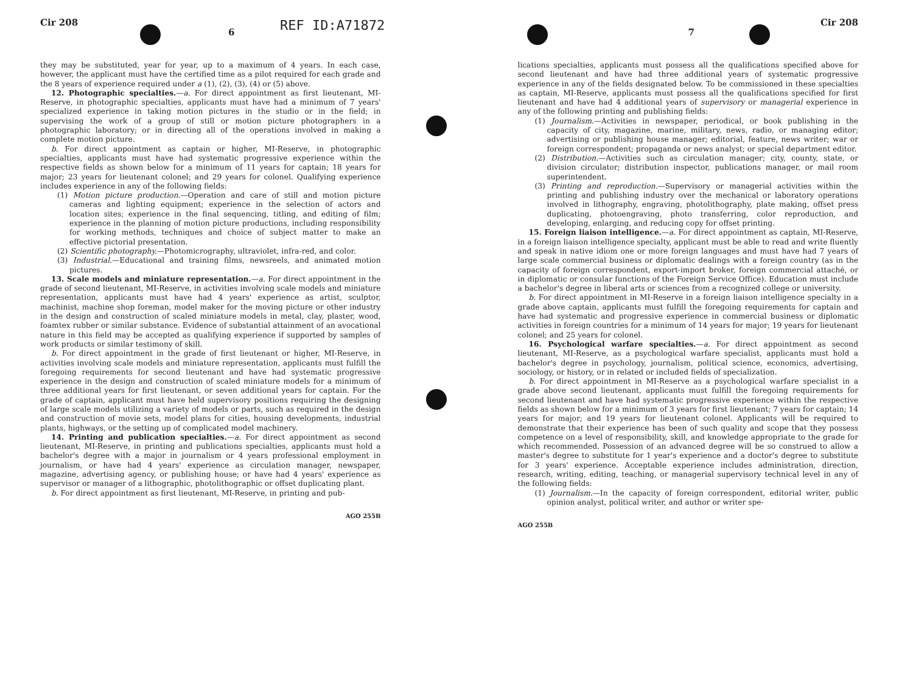REF ID:A71872
Cir 208 6
they may be substituted, year for year, up to a maximum of 4 years. In each case, however, the applicant must have the certified time as a pilot required for each grade and the 8 years of experience required under a (1), (2), (3), (4) or (5) above.
12. Photographic specialties.—a. For direct appointment as first lieutenant, MI-Reserve, in photographic specialties, applicants must have had a minimum of 7 years' specialized experience in taking motion pictures in the studio or in the field; in supervising the work of a group of still or motion picture photographers in a photographic laboratory; or in directing all of the operations involved in making a complete motion picture.
b. For direct appointment as captain or higher, MI-Reserve, in photographic specialties, applicants must have had systematic progressive experience within the respective fields as shown below for a minimum of 11 years for captain; 18 years for major; 23 years for lieutenant colonel; and 29 years for colonel. Qualifying experience includes experience in any of the following fields:
(1) Motion picture production.—Operation and care of still and motion picture cameras and lighting equipment; experience in the selection of actors and location sites; experience in the final sequencing, titling, and editing of film; experience in the planning of motion picture productions, including responsibility for working methods, techniques and choice of subject matter to make an effective pictorial presentation.
(2) Scientific photography.—Photomicrography, ultraviolet, infra-red, and color.
(3) Industrial.—Educational and training films, newsreels, and animated motion pictures.
13. Scale models and miniature representation.—a. For direct appointment in the grade of second lieutenant, MI-Reserve, in activities involving scale models and miniature representation, applicants must have had 4 years' experience as artist, sculptor, machinist, machine shop foreman, model maker for the moving picture or other industry in the design and construction of scaled miniature models in metal, clay, plaster, wood, foamtex rubber or similar substance. Evidence of substantial attainment of an avocational nature in this field may be accepted as qualifying experience if supported by samples of work products or similar testimony of skill.
b. For direct appointment in the grade of first lieutenant or higher, MI-Reserve, in activities involving scale models and miniature representation, applicants must fulfill the foregoing requirements for second lieutenant and have had systematic progressive experience in the design and construction of scaled miniature models for a minimum of three additional years for first lieutenant, or seven additional years for captain. For the grade of captain, applicant must have held supervisory positions requiring the designing of large scale models utilizing a variety of models or parts, such as required in the design and construction of movie sets, model plans for cities, housing developments, industrial plants, highways, or the setting up of complicated model machinery.
14. Printing and publication specialties.—a. For direct appointment as second lieutenant, MI-Reserve, in printing and publications specialties, applicants must hold a bachelor's degree with a major in journalism or 4 years professional employment in journalism, or have had 4 years' experience as circulation manager, newspaper, magazine, advertising agency, or publishing house; or have had 4 years' experience as supervisor or manager of a lithographic, photolithographic or offset duplicating plant.
b. For direct appointment as first lieutenant, MI-Reserve, in printing and pub-
AGO 255B
7 Cir 208
lications specialties, applicants must possess all the qualifications specified above for second lieutenant and have had three additional years of systematic progressive experience in any of the fields designated below. To be commissioned in these specialties as captain, MI-Reserve, applicants must possess all the qualifications specified for first lieutenant and have had 4 additional years of supervisory or managerial experience in any of the following printing and publishing fields:
(1) Journalism.—Activities in newspaper, periodical, or book publishing in the capacity of city, magazine, marine, military, news, radio, or managing editor; advertising or publishing house manager; editorial, feature, news writer; war or foreign correspondent; propaganda or news analyst; or special department editor.
(2) Distribution.—Activities such as circulation manager; city, county, state, or division circulator; distribution inspector, publications manager, or mail room superintendent.
(3) Printing and reproduction.—Supervisory or managerial activities within the printing and publishing industry over the mechanical or laboratory operations involved in lithography, engraving, photolithography, plate making, offset press duplicating, photoengraving, photo transferring, color reproduction, and developing, enlarging, and reducing copy for offset printing.
15. Foreign liaison intelligence.—a. For direct appointment as captain, MI-Reserve, in a foreign liaison intelligence specialty, applicant must be able to read and write fluently and speak in native idiom one or more foreign languages and must have had 7 years of large scale commercial business or diplomatic dealings with a foreign country (as in the capacity of foreign correspondent, export-import broker, foreign commercial attaché, or in diplomatic or consular functions of the Foreign Service Office). Education must include a bachelor's degree in liberal arts or sciences from a recognized college or university.
b. For direct appointment in MI-Reserve in a foreign liaison intelligence specialty in a grade above captain, applicants must fulfill the foregoing requirements for captain and have had systematic and progressive experience in commercial business or diplomatic activities in foreign countries for a minimum of 14 years for major; 19 years for lieutenant colonel; and 25 years for colonel.
16. Psychological warfare specialties.—a. For direct appointment as second lieutenant, MI-Reserve, as a psychological warfare specialist, applicants must hold a bachelor's degree in psychology, journalism, political science, economics, advertising, sociology, or history, or in related or included fields of specialization.
b. For direct appointment in MI-Reserve as a psychological warfare specialist in a grade above second lieutenant, applicants must fulfill the foregoing requirements for second lieutenant and have had systematic progressive experience within the respective fields as shown below for a minimum of 3 years for first lieutenant; 7 years for captain; 14 years for major; and 19 years for lieutenant colonel. Applicants will be required to demonstrate that their experience has been of such quality and scope that they possess competence on a level of responsibility, skill, and knowledge appropriate to the grade for which recommended. Possession of an advanced degree will be so construed to allow a master's degree to substitute for 1 year's experience and a doctor's degree to substitute for 3 years' experience. Acceptable experience includes administration, direction, research, writing, editing, teaching, or managerial supervisory technical level in any of the following fields:
(1) Journalism.—In the capacity of foreign correspondent, editorial writer, public opinion analyst, political writer, and author or writer spe-
AGO 255B